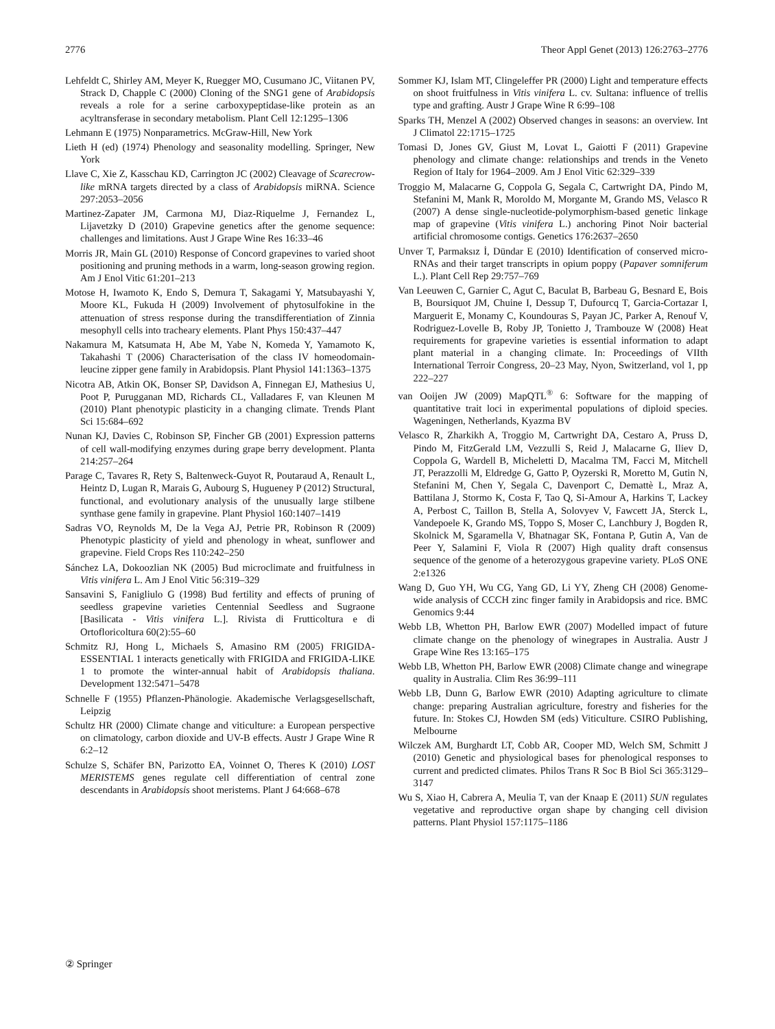2776 Theor Appl Genet (2013) 126:2763–2776
Lehfeldt C, Shirley AM, Meyer K, Ruegger MO, Cusumano JC, Viitanen PV, Strack D, Chapple C (2000) Cloning of the SNG1 gene of Arabidopsis reveals a role for a serine carboxypeptidase-like protein as an acyltransferase in secondary metabolism. Plant Cell 12:1295–1306
Lehmann E (1975) Nonparametrics. McGraw-Hill, New York
Lieth H (ed) (1974) Phenology and seasonality modelling. Springer, New York
Llave C, Xie Z, Kasschau KD, Carrington JC (2002) Cleavage of Scarecrow-like mRNA targets directed by a class of Arabidopsis miRNA. Science 297:2053–2056
Martinez-Zapater JM, Carmona MJ, Diaz-Riquelme J, Fernandez L, Lijavetzky D (2010) Grapevine genetics after the genome sequence: challenges and limitations. Aust J Grape Wine Res 16:33–46
Morris JR, Main GL (2010) Response of Concord grapevines to varied shoot positioning and pruning methods in a warm, long-season growing region. Am J Enol Vitic 61:201–213
Motose H, Iwamoto K, Endo S, Demura T, Sakagami Y, Matsubayashi Y, Moore KL, Fukuda H (2009) Involvement of phytosulfokine in the attenuation of stress response during the transdifferentiation of Zinnia mesophyll cells into tracheary elements. Plant Phys 150:437–447
Nakamura M, Katsumata H, Abe M, Yabe N, Komeda Y, Yamamoto K, Takahashi T (2006) Characterisation of the class IV homeodomain-leucine zipper gene family in Arabidopsis. Plant Physiol 141:1363–1375
Nicotra AB, Atkin OK, Bonser SP, Davidson A, Finnegan EJ, Mathesius U, Poot P, Purugganan MD, Richards CL, Valladares F, van Kleunen M (2010) Plant phenotypic plasticity in a changing climate. Trends Plant Sci 15:684–692
Nunan KJ, Davies C, Robinson SP, Fincher GB (2001) Expression patterns of cell wall-modifying enzymes during grape berry development. Planta 214:257–264
Parage C, Tavares R, Rety S, Baltenweck-Guyot R, Poutaraud A, Renault L, Heintz D, Lugan R, Marais G, Aubourg S, Hugueney P (2012) Structural, functional, and evolutionary analysis of the unusually large stilbene synthase gene family in grapevine. Plant Physiol 160:1407–1419
Sadras VO, Reynolds M, De la Vega AJ, Petrie PR, Robinson R (2009) Phenotypic plasticity of yield and phenology in wheat, sunflower and grapevine. Field Crops Res 110:242–250
Sánchez LA, Dokoozlian NK (2005) Bud microclimate and fruitfulness in Vitis vinifera L. Am J Enol Vitic 56:319–329
Sansavini S, Fanigliulo G (1998) Bud fertility and effects of pruning of seedless grapevine varieties Centennial Seedless and Sugraone [Basilicata - Vitis vinifera L.]. Rivista di Frutticoltura e di Ortofloricoltura 60(2):55–60
Schmitz RJ, Hong L, Michaels S, Amasino RM (2005) FRIGIDA-ESSENTIAL 1 interacts genetically with FRIGIDA and FRIGIDA-LIKE 1 to promote the winter-annual habit of Arabidopsis thaliana. Development 132:5471–5478
Schnelle F (1955) Pflanzen-Phänologie. Akademische Verlagsgesellschaft, Leipzig
Schultz HR (2000) Climate change and viticulture: a European perspective on climatology, carbon dioxide and UV-B effects. Austr J Grape Wine R 6:2–12
Schulze S, Schäfer BN, Parizotto EA, Voinnet O, Theres K (2010) LOST MERISTEMS genes regulate cell differentiation of central zone descendants in Arabidopsis shoot meristems. Plant J 64:668–678
Sommer KJ, Islam MT, Clingeleffer PR (2000) Light and temperature effects on shoot fruitfulness in Vitis vinifera L. cv. Sultana: influence of trellis type and grafting. Austr J Grape Wine R 6:99–108
Sparks TH, Menzel A (2002) Observed changes in seasons: an overview. Int J Climatol 22:1715–1725
Tomasi D, Jones GV, Giust M, Lovat L, Gaiotti F (2011) Grapevine phenology and climate change: relationships and trends in the Veneto Region of Italy for 1964–2009. Am J Enol Vitic 62:329–339
Troggio M, Malacarne G, Coppola G, Segala C, Cartwright DA, Pindo M, Stefanini M, Mank R, Moroldo M, Morgante M, Grando MS, Velasco R (2007) A dense single-nucleotide-polymorphism-based genetic linkage map of grapevine (Vitis vinifera L.) anchoring Pinot Noir bacterial artificial chromosome contigs. Genetics 176:2637–2650
Unver T, Parmaksız İ, Dündar E (2010) Identification of conserved micro-RNAs and their target transcripts in opium poppy (Papaver somniferum L.). Plant Cell Rep 29:757–769
Van Leeuwen C, Garnier C, Agut C, Baculat B, Barbeau G, Besnard E, Bois B, Boursiquot JM, Chuine I, Dessup T, Dufourcq T, Garcia-Cortazar I, Marguerit E, Monamy C, Koundouras S, Payan JC, Parker A, Renouf V, Rodriguez-Lovelle B, Roby JP, Tonietto J, Trambouze W (2008) Heat requirements for grapevine varieties is essential information to adapt plant material in a changing climate. In: Proceedings of VIIth International Terroir Congress, 20–23 May, Nyon, Switzerland, vol 1, pp 222–227
van Ooijen JW (2009) MapQTL<sup>®</sup> 6: Software for the mapping of quantitative trait loci in experimental populations of diploid species. Wageningen, Netherlands, Kyazma BV
Velasco R, Zharkikh A, Troggio M, Cartwright DA, Cestaro A, Pruss D, Pindo M, FitzGerald LM, Vezzulli S, Reid J, Malacarne G, Iliev D, Coppola G, Wardell B, Micheletti D, Macalma TM, Facci M, Mitchell JT, Perazzolli M, Eldredge G, Gatto P, Oyzerski R, Moretto M, Gutin N, Stefanini M, Chen Y, Segala C, Davenport C, Demattè L, Mraz A, Battilana J, Stormo K, Costa F, Tao Q, Si-Amour A, Harkins T, Lackey A, Perbost C, Taillon B, Stella A, Solovyev V, Fawcett JA, Sterck L, Vandepoele K, Grando MS, Toppo S, Moser C, Lanchbury J, Bogden R, Skolnick M, Sgaramella V, Bhatnagar SK, Fontana P, Gutin A, Van de Peer Y, Salamini F, Viola R (2007) High quality draft consensus sequence of the genome of a heterozygous grapevine variety. PLoS ONE 2:e1326
Wang D, Guo YH, Wu CG, Yang GD, Li YY, Zheng CH (2008) Genome-wide analysis of CCCH zinc finger family in Arabidopsis and rice. BMC Genomics 9:44
Webb LB, Whetton PH, Barlow EWR (2007) Modelled impact of future climate change on the phenology of winegrapes in Australia. Austr J Grape Wine Res 13:165–175
Webb LB, Whetton PH, Barlow EWR (2008) Climate change and winegrape quality in Australia. Clim Res 36:99–111
Webb LB, Dunn G, Barlow EWR (2010) Adapting agriculture to climate change: preparing Australian agriculture, forestry and fisheries for the future. In: Stokes CJ, Howden SM (eds) Viticulture. CSIRO Publishing, Melbourne
Wilczek AM, Burghardt LT, Cobb AR, Cooper MD, Welch SM, Schmitt J (2010) Genetic and physiological bases for phenological responses to current and predicted climates. Philos Trans R Soc B Biol Sci 365:3129–3147
Wu S, Xiao H, Cabrera A, Meulia T, van der Knaap E (2011) SUN regulates vegetative and reproductive organ shape by changing cell division patterns. Plant Physiol 157:1175–1186
② Springer